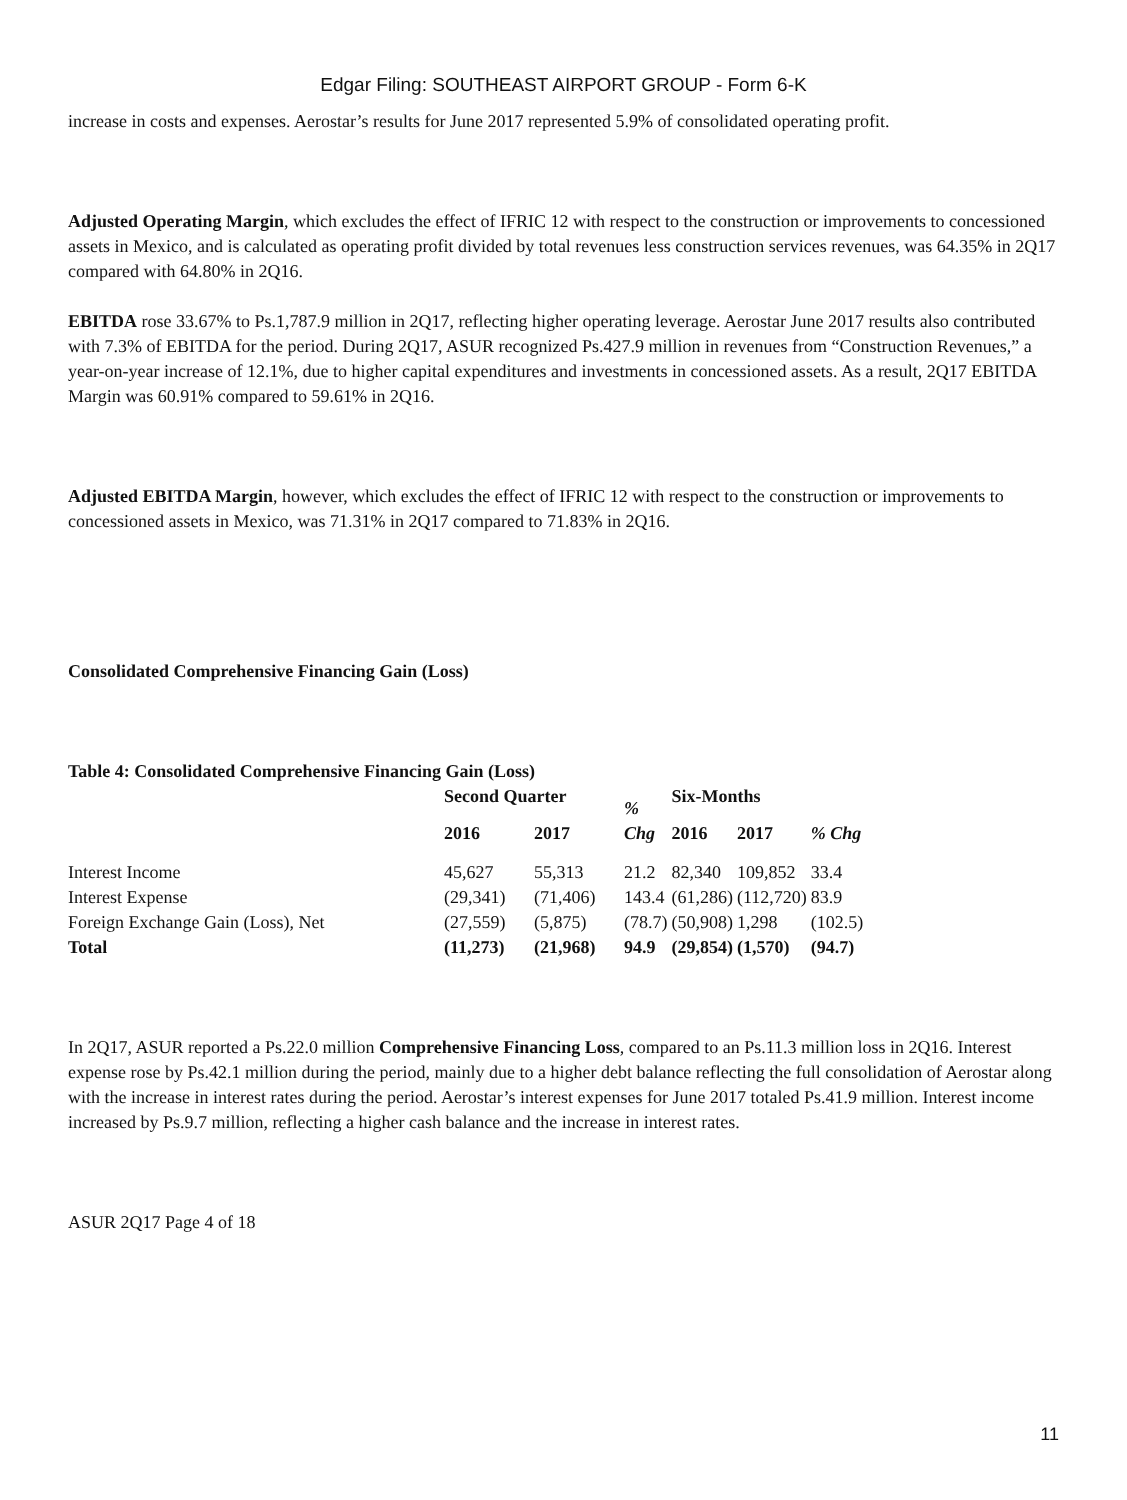Edgar Filing: SOUTHEAST AIRPORT GROUP - Form 6-K
increase in costs and expenses. Aerostar’s results for June 2017 represented 5.9% of consolidated operating profit.
Adjusted Operating Margin, which excludes the effect of IFRIC 12 with respect to the construction or improvements to concessioned assets in Mexico, and is calculated as operating profit divided by total revenues less construction services revenues, was 64.35% in 2Q17 compared with 64.80% in 2Q16.
EBITDA rose 33.67% to Ps.1,787.9 million in 2Q17, reflecting higher operating leverage. Aerostar June 2017 results also contributed with 7.3% of EBITDA for the period. During 2Q17, ASUR recognized Ps.427.9 million in revenues from “Construction Revenues,” a year-on-year increase of 12.1%, due to higher capital expenditures and investments in concessioned assets. As a result, 2Q17 EBITDA Margin was 60.91% compared to 59.61% in 2Q16.
Adjusted EBITDA Margin, however, which excludes the effect of IFRIC 12 with respect to the construction or improvements to concessioned assets in Mexico, was 71.31% in 2Q17 compared to 71.83% in 2Q16.
Consolidated Comprehensive Financing Gain (Loss)
Table 4: Consolidated Comprehensive Financing Gain (Loss)
| | Second Quarter | | % Chg | Six-Months | | % Chg |
| --- | --- | --- | --- | --- | --- | --- |
| | 2016 | 2017 | | 2016 | 2017 | |
| Interest Income | 45,627 | 55,313 | 21.2 | 82,340 | 109,852 | 33.4 |
| Interest Expense | (29,341) | (71,406) | 143.4 | (61,286) | (112,720) | 83.9 |
| Foreign Exchange Gain (Loss), Net | (27,559) | (5,875) | (78.7) | (50,908) | 1,298 | (102.5) |
| Total | (11,273) | (21,968) | 94.9 | (29,854) | (1,570) | (94.7) |
In 2Q17, ASUR reported a Ps.22.0 million Comprehensive Financing Loss, compared to an Ps.11.3 million loss in 2Q16. Interest expense rose by Ps.42.1 million during the period, mainly due to a higher debt balance reflecting the full consolidation of Aerostar along with the increase in interest rates during the period. Aerostar’s interest expenses for June 2017 totaled Ps.41.9 million. Interest income increased by Ps.9.7 million, reflecting a higher cash balance and the increase in interest rates.
ASUR 2Q17 Page 4 of 18
11